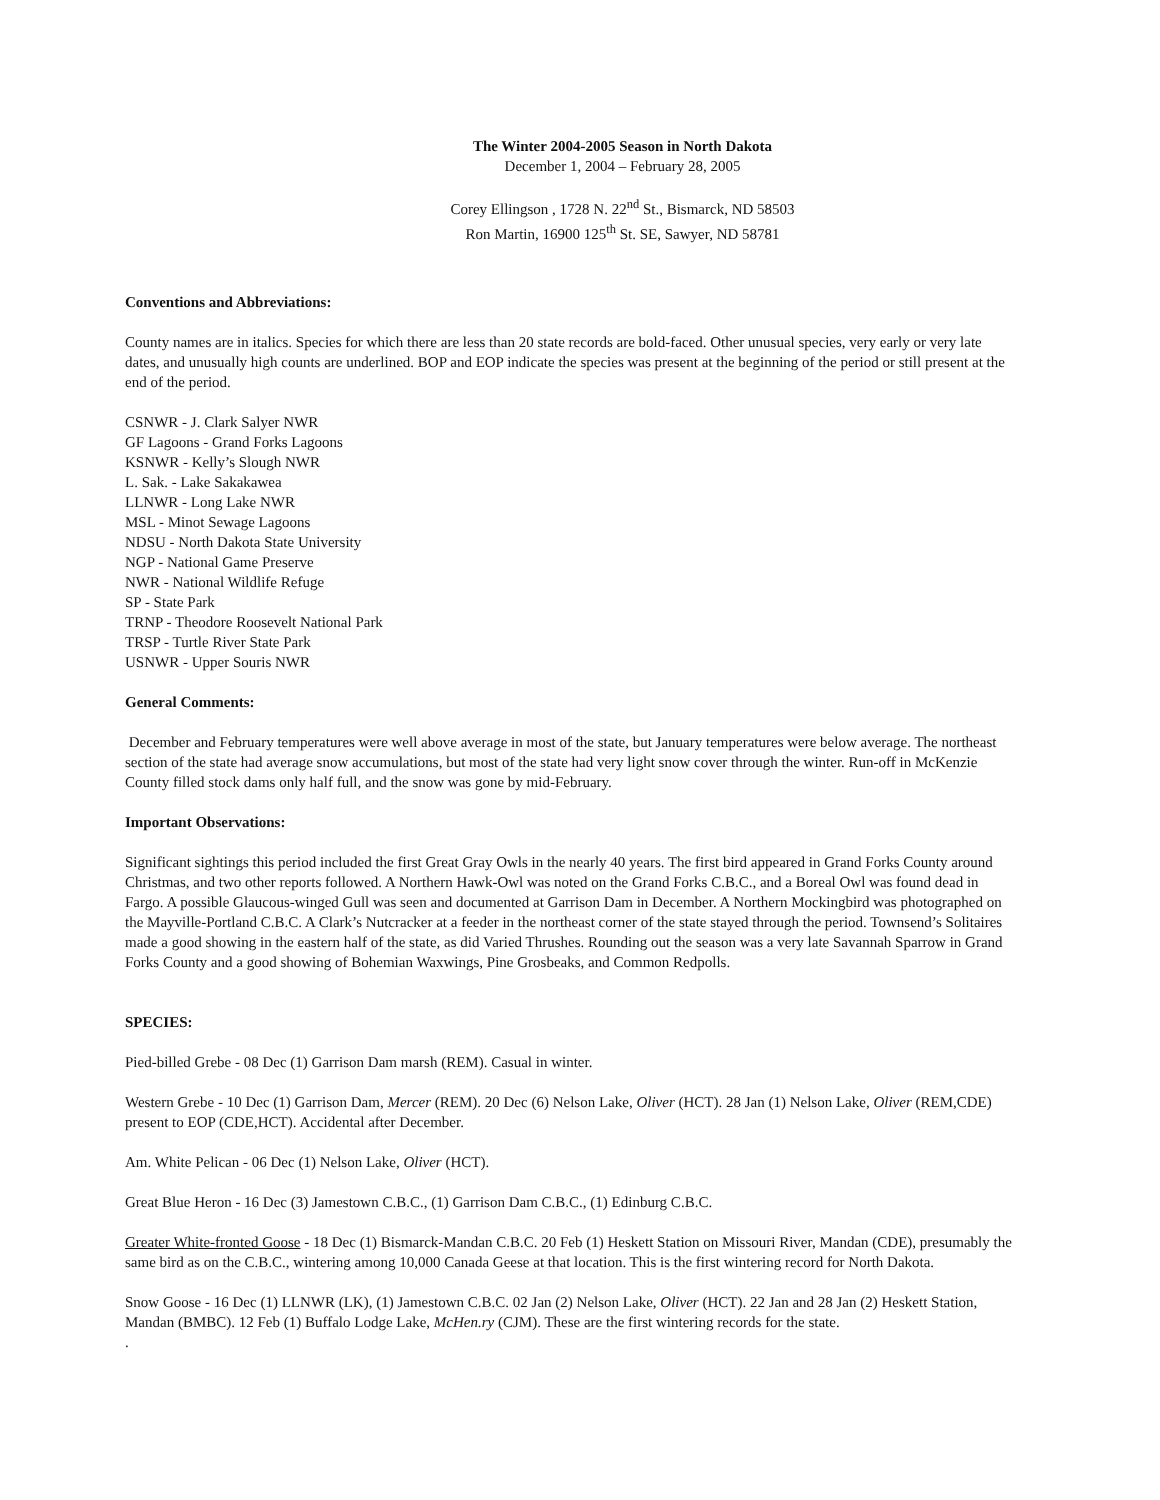The Winter 2004-2005 Season in North Dakota
December 1, 2004 – February 28, 2005
Corey Ellingson , 1728 N. 22<sup>nd</sup> St., Bismarck, ND 58503
Ron Martin, 16900 125<sup>th</sup> St. SE, Sawyer, ND 58781
Conventions and Abbreviations:
County names are in italics. Species for which there are less than 20 state records are bold-faced. Other unusual species, very early or very late dates, and unusually high counts are underlined. BOP and EOP indicate the species was present at the beginning of the period or still present at the end of the period.
CSNWR - J. Clark Salyer NWR
GF Lagoons - Grand Forks Lagoons
KSNWR - Kelly’s Slough NWR
L. Sak. - Lake Sakakawea
LLNWR - Long Lake NWR
MSL - Minot Sewage Lagoons
NDSU - North Dakota State University
NGP - National Game Preserve
NWR - National Wildlife Refuge
SP - State Park
TRNP - Theodore Roosevelt National Park
TRSP - Turtle River State Park
USNWR - Upper Souris NWR
General Comments:
December and February temperatures were well above average in most of the state, but January temperatures were below average. The northeast section of the state had average snow accumulations, but most of the state had very light snow cover through the winter. Run-off in McKenzie County filled stock dams only half full, and the snow was gone by mid-February.
Important Observations:
Significant sightings this period included the first Great Gray Owls in the nearly 40 years. The first bird appeared in Grand Forks County around Christmas, and two other reports followed. A Northern Hawk-Owl was noted on the Grand Forks C.B.C., and a Boreal Owl was found dead in Fargo. A possible Glaucous-winged Gull was seen and documented at Garrison Dam in December. A Northern Mockingbird was photographed on the Mayville-Portland C.B.C. A Clark’s Nutcracker at a feeder in the northeast corner of the state stayed through the period. Townsend’s Solitaires made a good showing in the eastern half of the state, as did Varied Thrushes. Rounding out the season was a very late Savannah Sparrow in Grand Forks County and a good showing of Bohemian Waxwings, Pine Grosbeaks, and Common Redpolls.
SPECIES:
Pied-billed Grebe - 08 Dec (1) Garrison Dam marsh (REM). Casual in winter.
Western Grebe - 10 Dec (1) Garrison Dam, Mercer (REM). 20 Dec (6) Nelson Lake, Oliver (HCT). 28 Jan (1) Nelson Lake, Oliver (REM,CDE) present to EOP (CDE,HCT). Accidental after December.
Am. White Pelican - 06 Dec (1) Nelson Lake, Oliver (HCT).
Great Blue Heron - 16 Dec (3) Jamestown C.B.C., (1) Garrison Dam C.B.C., (1) Edinburg C.B.C.
Greater White-fronted Goose - 18 Dec (1) Bismarck-Mandan C.B.C. 20 Feb (1) Heskett Station on Missouri River, Mandan (CDE), presumably the same bird as on the C.B.C., wintering among 10,000 Canada Geese at that location. This is the first wintering record for North Dakota.
Snow Goose - 16 Dec (1) LLNWR (LK), (1) Jamestown C.B.C. 02 Jan (2) Nelson Lake, Oliver (HCT). 22 Jan and 28 Jan (2) Heskett Station, Mandan (BMBC). 12 Feb (1) Buffalo Lodge Lake, McHen.ry (CJM). These are the first wintering records for the state.
.